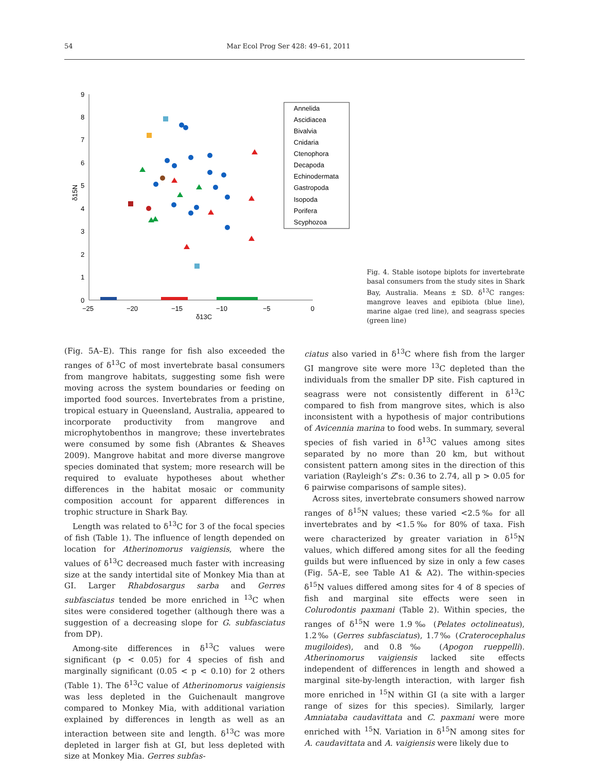54 Mar Ecol Prog Ser 428: 49–61, 2011
0
1
2
3
4
5
6
7
8
9
−25
−20
−15
−10
−5
0
δ13C
δ15N
Annelida
Ascidiacea
Bivalvia
Cnidaria
Ctenophora
Decapoda
Echinodermata
Gastropoda
Isopoda
Porifera
Scyphozoa
Fig. 4. Stable isotope biplots for invertebrate basal consumers from the study sites in Shark Bay, Australia. Means ± SD. δ<sup>13</sup>C ranges: mangrove leaves and epibiota (blue line), marine algae (red line), and seagrass species (green line)
(Fig. 5A–E). This range for fish also exceeded the ranges of δ<sup>13</sup>C of most invertebrate basal consumers from mangrove habitats, suggesting some fish were moving across the system boundaries or feeding on imported food sources. Invertebrates from a pristine, tropical estuary in Queensland, Australia, appeared to incorporate productivity from mangrove and microphytobenthos in mangrove; these invertebrates were consumed by some fish (Abrantes & Sheaves 2009). Mangrove habitat and more diverse mangrove species dominated that system; more research will be required to evaluate hypotheses about whether differences in the habitat mosaic or community composition account for apparent differences in trophic structure in Shark Bay.
Length was related to δ<sup>13</sup>C for 3 of the focal species of fish (Table 1). The influence of length depended on location for Atherinomorus vaigiensis, where the values of δ<sup>13</sup>C decreased much faster with increasing size at the sandy intertidal site of Monkey Mia than at GI. Larger Rhabdosargus sarba and Gerres subfasciatus tended be more enriched in <sup>13</sup>C when sites were considered together (although there was a suggestion of a decreasing slope for G. subfasciatus from DP).
Among-site differences in δ<sup>13</sup>C values were significant (p < 0.05) for 4 species of fish and marginally significant (0.05 < p < 0.10) for 2 others (Table 1). The δ<sup>13</sup>C value of Atherinomorus vaigiensis was less depleted in the Guichenault mangrove compared to Monkey Mia, with additional variation explained by differences in length as well as an interaction between site and length. δ<sup>13</sup>C was more depleted in larger fish at GI, but less depleted with size at Monkey Mia. Gerres subfas-
ciatus also varied in δ<sup>13</sup>C where fish from the larger GI mangrove site were more <sup>13</sup>C depleted than the individuals from the smaller DP site. Fish captured in seagrass were not consistently different in δ<sup>13</sup>C compared to fish from mangrove sites, which is also inconsistent with a hypothesis of major contributions of Avicennia marina to food webs. In summary, several species of fish varied in δ<sup>13</sup>C values among sites separated by no more than 20 km, but without consistent pattern among sites in the direction of this variation (Rayleigh’s Z’s: 0.36 to 2.74, all p > 0.05 for 6 pairwise comparisons of sample sites).
Across sites, invertebrate consumers showed narrow ranges of δ<sup>15</sup>N values; these varied <2.5‰ for all invertebrates and by <1.5‰ for 80% of taxa. Fish were characterized by greater variation in δ<sup>15</sup>N values, which differed among sites for all the feeding guilds but were influenced by size in only a few cases (Fig. 5A–E, see Table A1 & A2). The within-species δ<sup>15</sup>N values differed among sites for 4 of 8 species of fish and marginal site effects were seen in Colurodontis paxmani (Table 2). Within species, the ranges of δ<sup>15</sup>N were 1.9‰ (Pelates octolineatus), 1.2‰ (Gerres subfasciatus), 1.7‰ (Craterocephalus mugiloides), and 0.8‰ (Apogon rueppelli). Atherinomorus vaigiensis lacked site effects independent of differences in length and showed a marginal site-by-length interaction, with larger fish more enriched in <sup>15</sup>N within GI (a site with a larger range of sizes for this species). Similarly, larger Amniataba caudavittata and C. paxmani were more enriched with <sup>15</sup>N. Variation in δ<sup>15</sup>N among sites for A. caudavittata and A. vaigiensis were likely due to